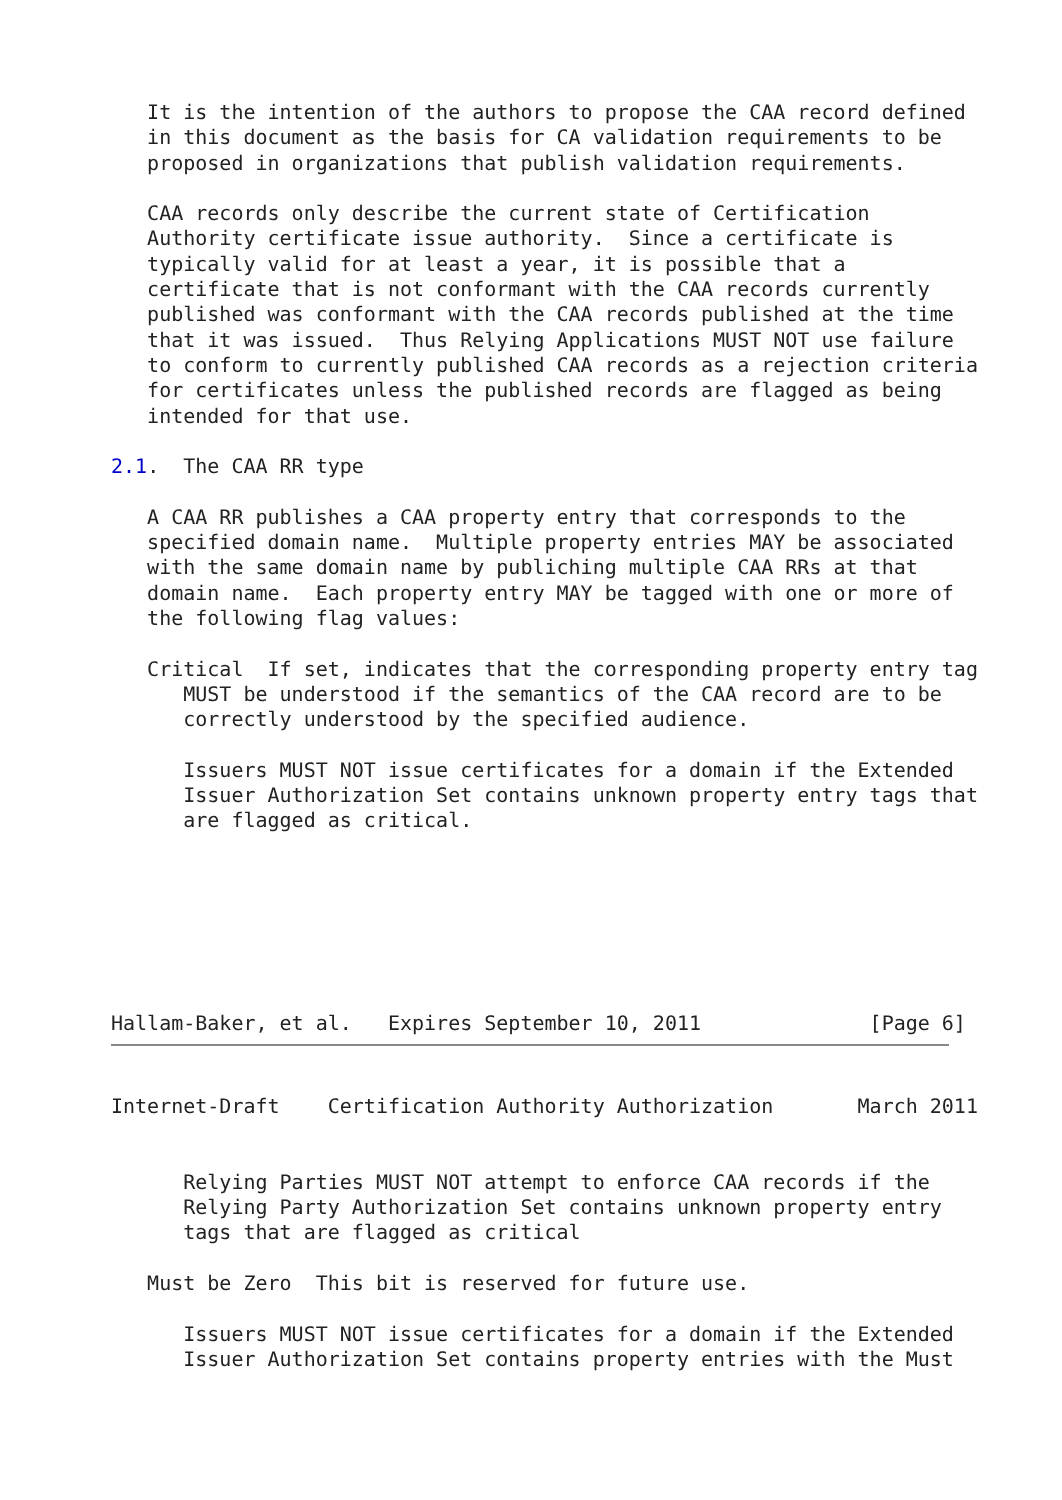It is the intention of the authors to propose the CAA record defined
   in this document as the basis for CA validation requirements to be
   proposed in organizations that publish validation requirements.

   CAA records only describe the current state of Certification
   Authority certificate issue authority.  Since a certificate is
   typically valid for at least a year, it is possible that a
   certificate that is not conformant with the CAA records currently
   published was conformant with the CAA records published at the time
   that it was issued.  Thus Relying Applications MUST NOT use failure
   to conform to currently published CAA records as a rejection criteria
   for certificates unless the published records are flagged as being
   intended for that use.

2.1.  The CAA RR type

   A CAA RR publishes a CAA property entry that corresponds to the
   specified domain name.  Multiple property entries MAY be associated
   with the same domain name by publiching multiple CAA RRs at that
   domain name.  Each property entry MAY be tagged with one or more of
   the following flag values:

   Critical  If set, indicates that the corresponding property entry tag
      MUST be understood if the semantics of the CAA record are to be
      correctly understood by the specified audience.

      Issuers MUST NOT issue certificates for a domain if the Extended
      Issuer Authorization Set contains unknown property entry tags that
      are flagged as critical.







Hallam-Baker, et al.   Expires September 10, 2011              [Page 6]
Internet-Draft    Certification Authority Authorization       March 2011


      Relying Parties MUST NOT attempt to enforce CAA records if the
      Relying Party Authorization Set contains unknown property entry
      tags that are flagged as critical

   Must be Zero  This bit is reserved for future use.

      Issuers MUST NOT issue certificates for a domain if the Extended
      Issuer Authorization Set contains property entries with the Must